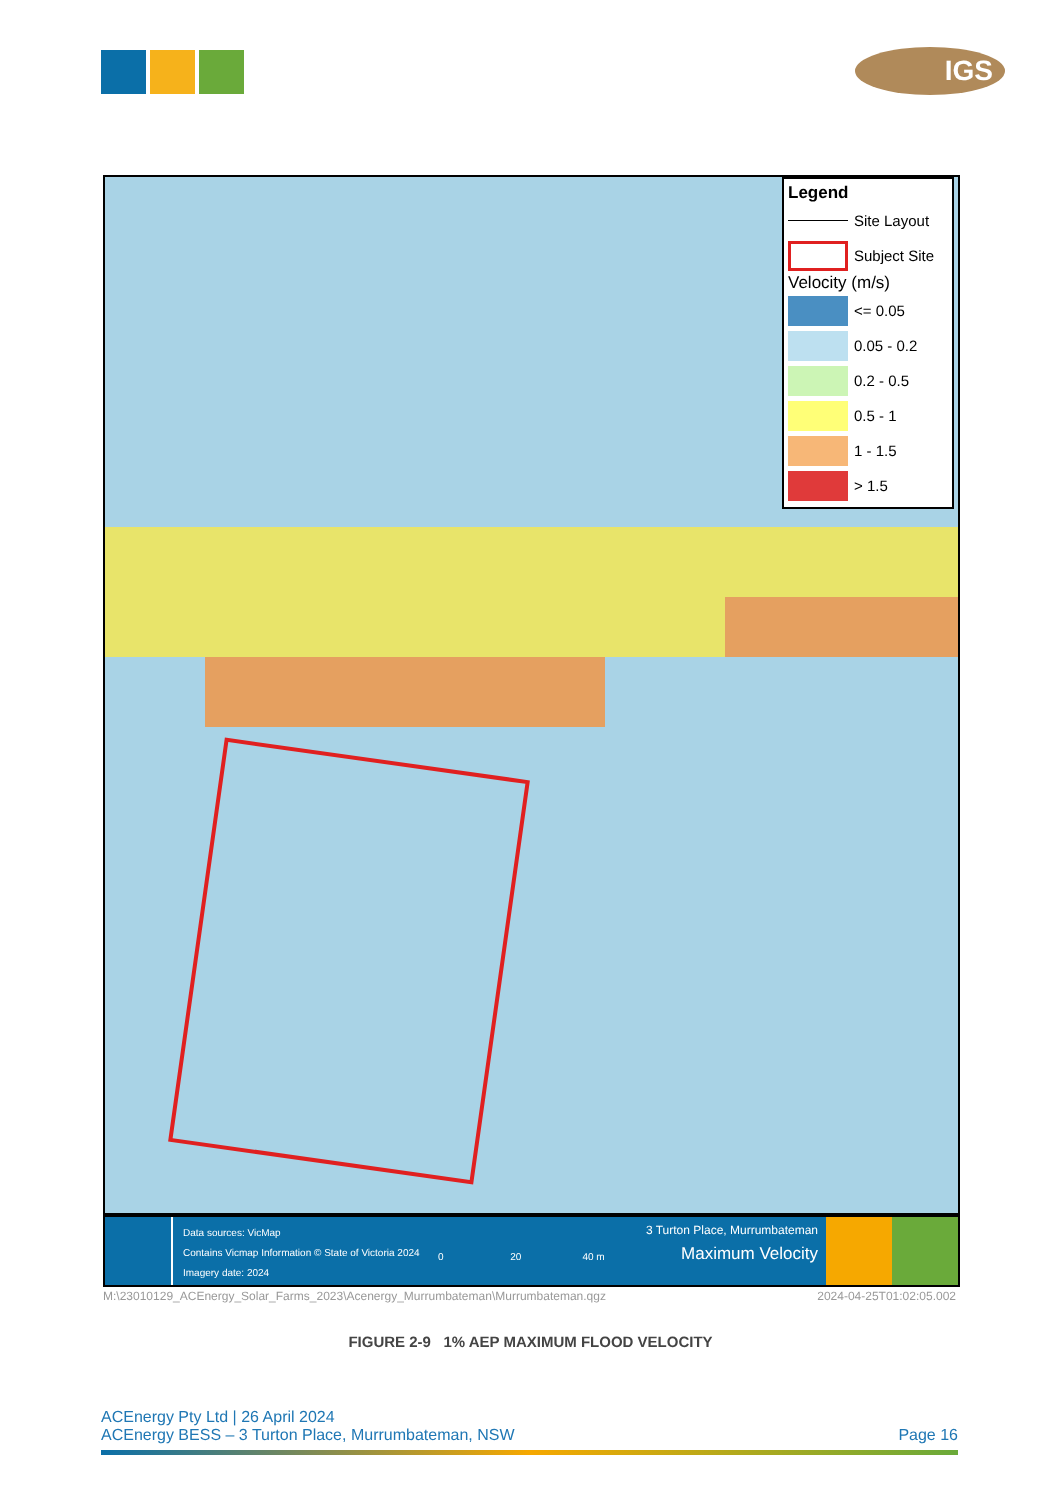IGS
Legend
Site Layout
Subject Site
Velocity (m/s)
<= 0.05
0.05 - 0.2
0.2 - 0.5
0.5 - 1
1 - 1.5
> 1.5
Data sources: VicMap
Contains Vicmap Information © State of Victoria 2024
Imagery date: 2024
0 20 40 m
3 Turton Place, Murrumbateman
Maximum Velocity
M:\23010129_ACEnergy_Solar_Farms_2023\Acenergy_Murrumbateman\Murrumbateman.qgz 2024-04-25T01:02:05.002
FIGURE 2-9 1% AEP MAXIMUM FLOOD VELOCITY
ACEnergy Pty Ltd | 26 April 2024
ACEnergy BESS – 3 Turton Place, Murrumbateman, NSW Page 16